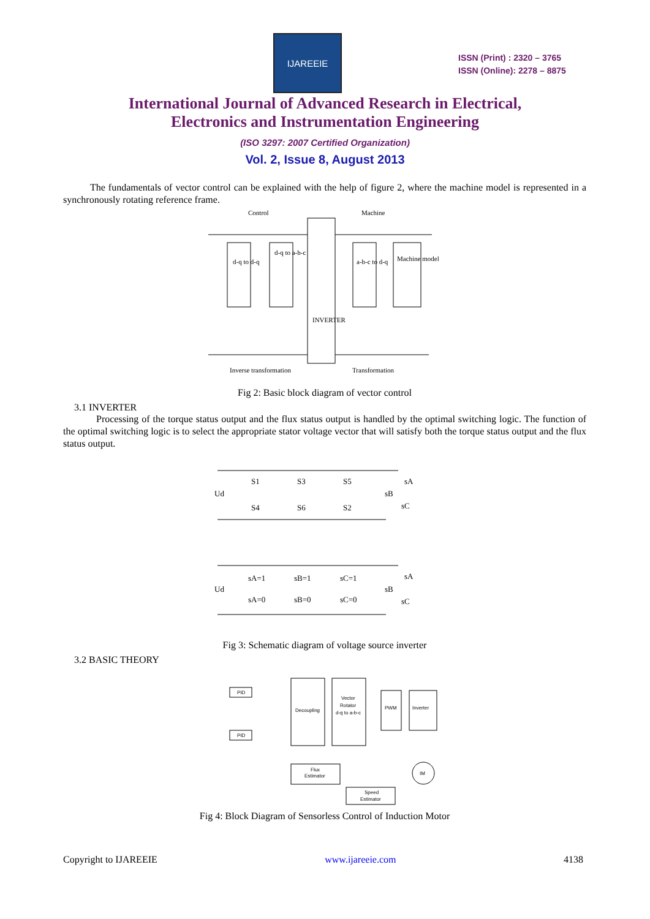IJAREEIE
ISSN (Print) : 2320 – 3765
ISSN (Online): 2278 – 8875
International Journal of Advanced Research in Electrical,
Electronics and Instrumentation Engineering
(ISO 3297: 2007 Certified Organization)
Vol. 2, Issue 8, August 2013
The fundamentals of vector control can be explained with the help of figure 2, where the machine model is represented in a synchronously rotating reference frame.
Control
Machine
d-q to d-q
d-q to a-b-c
INVERTER
a-b-c to d-q
Machine model
Inverse transformation
Transformation
Fig 2: Basic block diagram of vector control
3.1 INVERTER
Processing of the torque status output and the flux status output is handled by the optimal switching logic. The function of the optimal switching logic is to select the appropriate stator voltage vector that will satisfy both the torque status output and the flux status output.
Ud
S1
S3
S5
S4
S6
S2
sA
sB
sC
Ud
sA=1
sB=1
sC=1
sA=0
sB=0
sC=0
sA
sB
sC
Fig 3: Schematic diagram of voltage source inverter
3.2 BASIC THEORY
PID
PID
Decoupling
Vector
Rotator
d-q to a-b-c
PWM
Inverter
Flux
Estimator
Speed
Estimator
IM
Fig 4: Block Diagram of Sensorless Control of Induction Motor
Copyright to IJAREEIE www.ijareeie.com 4138